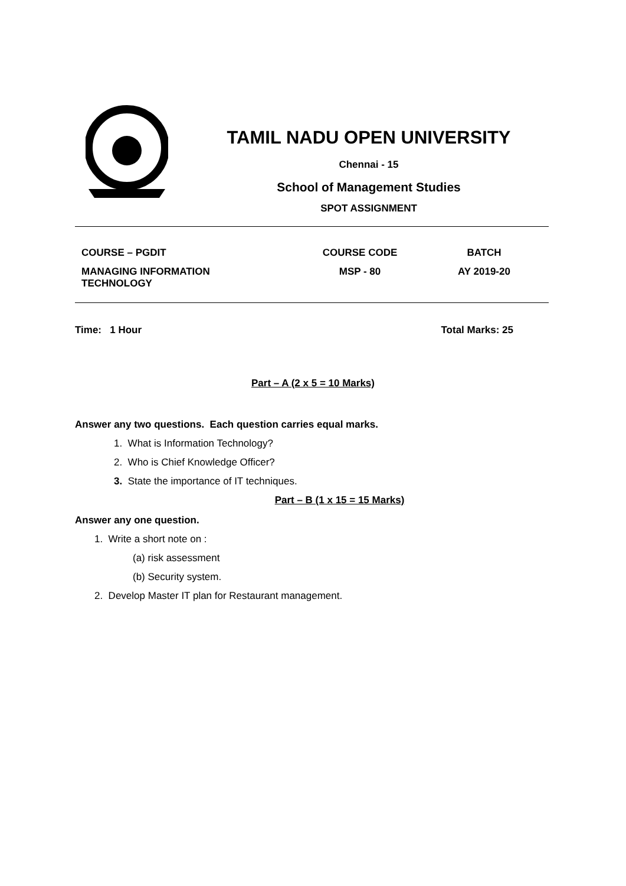TAMIL NADU OPEN UNIVERSITY
Chennai - 15
School of Management Studies
SPOT ASSIGNMENT
| COURSE – PGDIT | COURSE CODE | BATCH |
| MANAGING INFORMATION TECHNOLOGY | MSP - 80 | AY 2019-20 |
Time: 1 Hour Total Marks: 25
Part – A (2 x 5 = 10 Marks)
Answer any two questions. Each question carries equal marks.
1. What is Information Technology?
2. Who is Chief Knowledge Officer?
3. State the importance of IT techniques.
Part – B (1 x 15 = 15 Marks)
Answer any one question.
1. Write a short note on :
(a) risk assessment
(b) Security system.
2. Develop Master IT plan for Restaurant management.